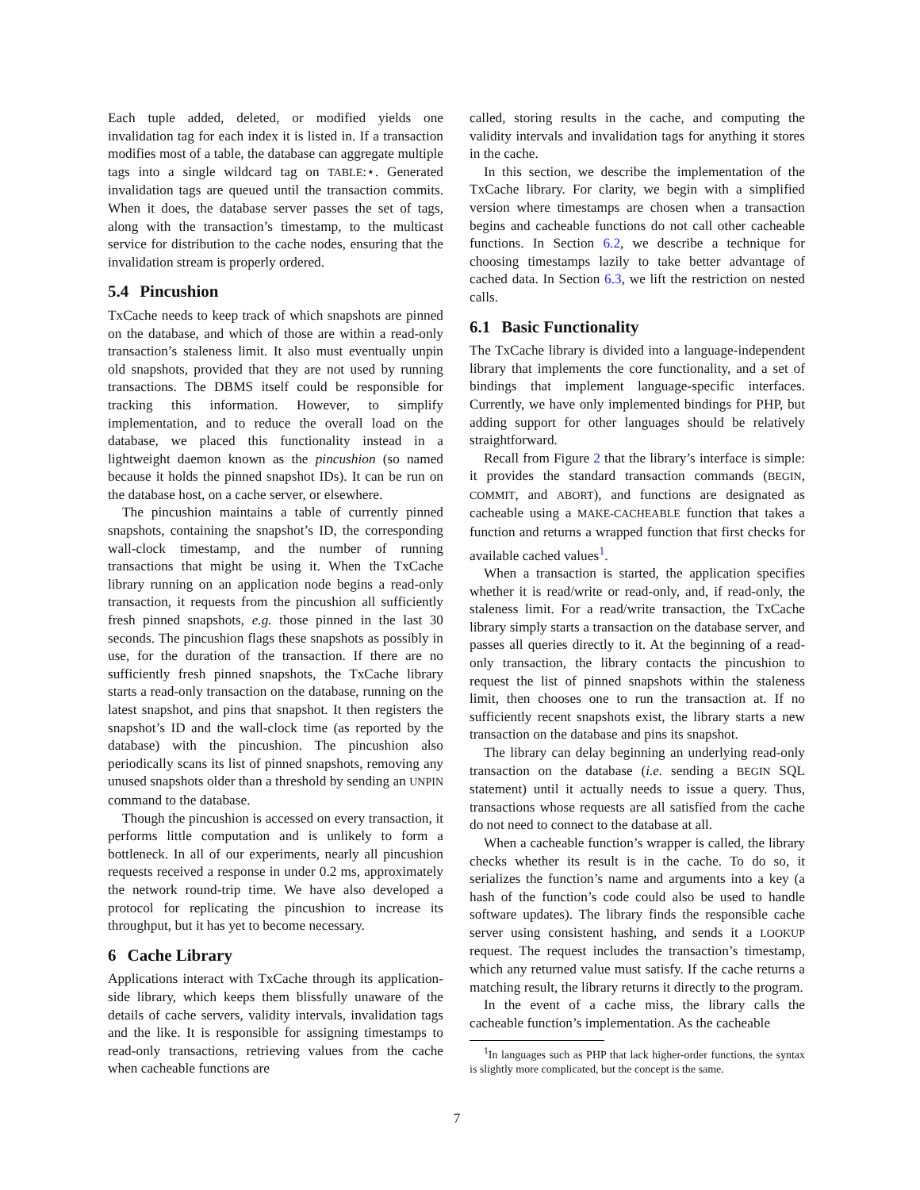Each tuple added, deleted, or modified yields one invalidation tag for each index it is listed in. If a transaction modifies most of a table, the database can aggregate multiple tags into a single wildcard tag on TABLE:⋆. Generated invalidation tags are queued until the transaction commits. When it does, the database server passes the set of tags, along with the transaction’s timestamp, to the multicast service for distribution to the cache nodes, ensuring that the invalidation stream is properly ordered.
5.4 Pincushion
TxCache needs to keep track of which snapshots are pinned on the database, and which of those are within a read-only transaction’s staleness limit. It also must eventually unpin old snapshots, provided that they are not used by running transactions. The DBMS itself could be responsible for tracking this information. However, to simplify implementation, and to reduce the overall load on the database, we placed this functionality instead in a lightweight daemon known as the pincushion (so named because it holds the pinned snapshot IDs). It can be run on the database host, on a cache server, or elsewhere.
The pincushion maintains a table of currently pinned snapshots, containing the snapshot’s ID, the corresponding wall-clock timestamp, and the number of running transactions that might be using it. When the TxCache library running on an application node begins a read-only transaction, it requests from the pincushion all sufficiently fresh pinned snapshots, e.g. those pinned in the last 30 seconds. The pincushion flags these snapshots as possibly in use, for the duration of the transaction. If there are no sufficiently fresh pinned snapshots, the TxCache library starts a read-only transaction on the database, running on the latest snapshot, and pins that snapshot. It then registers the snapshot’s ID and the wall-clock time (as reported by the database) with the pincushion. The pincushion also periodically scans its list of pinned snapshots, removing any unused snapshots older than a threshold by sending an UNPIN command to the database.
Though the pincushion is accessed on every transaction, it performs little computation and is unlikely to form a bottleneck. In all of our experiments, nearly all pincushion requests received a response in under 0.2 ms, approximately the network round-trip time. We have also developed a protocol for replicating the pincushion to increase its throughput, but it has yet to become necessary.
6 Cache Library
Applications interact with TxCache through its application-side library, which keeps them blissfully unaware of the details of cache servers, validity intervals, invalidation tags and the like. It is responsible for assigning timestamps to read-only transactions, retrieving values from the cache when cacheable functions are
called, storing results in the cache, and computing the validity intervals and invalidation tags for anything it stores in the cache.
In this section, we describe the implementation of the TxCache library. For clarity, we begin with a simplified version where timestamps are chosen when a transaction begins and cacheable functions do not call other cacheable functions. In Section 6.2, we describe a technique for choosing timestamps lazily to take better advantage of cached data. In Section 6.3, we lift the restriction on nested calls.
6.1 Basic Functionality
The TxCache library is divided into a language-independent library that implements the core functionality, and a set of bindings that implement language-specific interfaces. Currently, we have only implemented bindings for PHP, but adding support for other languages should be relatively straightforward.
Recall from Figure 2 that the library’s interface is simple: it provides the standard transaction commands (BEGIN, COMMIT, and ABORT), and functions are designated as cacheable using a MAKE-CACHEABLE function that takes a function and returns a wrapped function that first checks for available cached values<sup>1</sup>.
When a transaction is started, the application specifies whether it is read/write or read-only, and, if read-only, the staleness limit. For a read/write transaction, the TxCache library simply starts a transaction on the database server, and passes all queries directly to it. At the beginning of a read-only transaction, the library contacts the pincushion to request the list of pinned snapshots within the staleness limit, then chooses one to run the transaction at. If no sufficiently recent snapshots exist, the library starts a new transaction on the database and pins its snapshot.
The library can delay beginning an underlying read-only transaction on the database (i.e. sending a BEGIN SQL statement) until it actually needs to issue a query. Thus, transactions whose requests are all satisfied from the cache do not need to connect to the database at all.
When a cacheable function’s wrapper is called, the library checks whether its result is in the cache. To do so, it serializes the function’s name and arguments into a key (a hash of the function’s code could also be used to handle software updates). The library finds the responsible cache server using consistent hashing, and sends it a LOOKUP request. The request includes the transaction’s timestamp, which any returned value must satisfy. If the cache returns a matching result, the library returns it directly to the program.
In the event of a cache miss, the library calls the cacheable function’s implementation. As the cacheable
<sup>1</sup> In languages such as PHP that lack higher-order functions, the syntax is slightly more complicated, but the concept is the same.
7